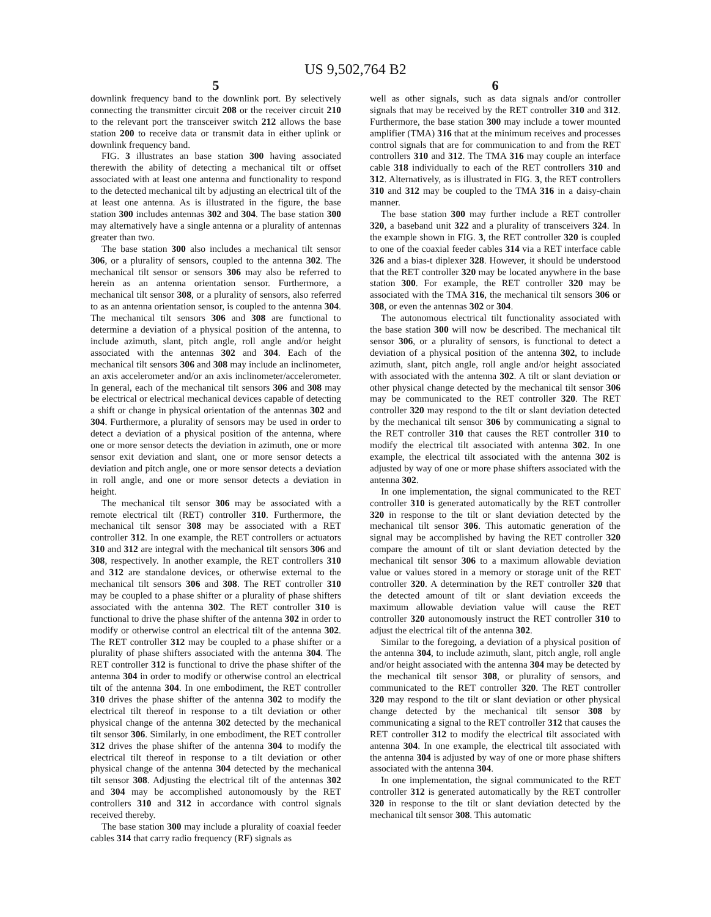US 9,502,764 B2
5
downlink frequency band to the downlink port. By selectively connecting the transmitter circuit 208 or the receiver circuit 210 to the relevant port the transceiver switch 212 allows the base station 200 to receive data or transmit data in either uplink or downlink frequency band.
FIG. 3 illustrates an base station 300 having associated therewith the ability of detecting a mechanical tilt or offset associated with at least one antenna and functionality to respond to the detected mechanical tilt by adjusting an electrical tilt of the at least one antenna. As is illustrated in the figure, the base station 300 includes antennas 302 and 304. The base station 300 may alternatively have a single antenna or a plurality of antennas greater than two.
The base station 300 also includes a mechanical tilt sensor 306, or a plurality of sensors, coupled to the antenna 302. The mechanical tilt sensor or sensors 306 may also be referred to herein as an antenna orientation sensor. Furthermore, a mechanical tilt sensor 308, or a plurality of sensors, also referred to as an antenna orientation sensor, is coupled to the antenna 304. The mechanical tilt sensors 306 and 308 are functional to determine a deviation of a physical position of the antenna, to include azimuth, slant, pitch angle, roll angle and/or height associated with the antennas 302 and 304. Each of the mechanical tilt sensors 306 and 308 may include an inclinometer, an axis accelerometer and/or an axis inclinometer/accelerometer. In general, each of the mechanical tilt sensors 306 and 308 may be electrical or electrical mechanical devices capable of detecting a shift or change in physical orientation of the antennas 302 and 304. Furthermore, a plurality of sensors may be used in order to detect a deviation of a physical position of the antenna, where one or more sensor detects the deviation in azimuth, one or more sensor exit deviation and slant, one or more sensor detects a deviation and pitch angle, one or more sensor detects a deviation in roll angle, and one or more sensor detects a deviation in height.
The mechanical tilt sensor 306 may be associated with a remote electrical tilt (RET) controller 310. Furthermore, the mechanical tilt sensor 308 may be associated with a RET controller 312. In one example, the RET controllers or actuators 310 and 312 are integral with the mechanical tilt sensors 306 and 308, respectively. In another example, the RET controllers 310 and 312 are standalone devices, or otherwise external to the mechanical tilt sensors 306 and 308. The RET controller 310 may be coupled to a phase shifter or a plurality of phase shifters associated with the antenna 302. The RET controller 310 is functional to drive the phase shifter of the antenna 302 in order to modify or otherwise control an electrical tilt of the antenna 302. The RET controller 312 may be coupled to a phase shifter or a plurality of phase shifters associated with the antenna 304. The RET controller 312 is functional to drive the phase shifter of the antenna 304 in order to modify or otherwise control an electrical tilt of the antenna 304. In one embodiment, the RET controller 310 drives the phase shifter of the antenna 302 to modify the electrical tilt thereof in response to a tilt deviation or other physical change of the antenna 302 detected by the mechanical tilt sensor 306. Similarly, in one embodiment, the RET controller 312 drives the phase shifter of the antenna 304 to modify the electrical tilt thereof in response to a tilt deviation or other physical change of the antenna 304 detected by the mechanical tilt sensor 308. Adjusting the electrical tilt of the antennas 302 and 304 may be accomplished autonomously by the RET controllers 310 and 312 in accordance with control signals received thereby.
The base station 300 may include a plurality of coaxial feeder cables 314 that carry radio frequency (RF) signals as
6
well as other signals, such as data signals and/or controller signals that may be received by the RET controller 310 and 312. Furthermore, the base station 300 may include a tower mounted amplifier (TMA) 316 that at the minimum receives and processes control signals that are for communication to and from the RET controllers 310 and 312. The TMA 316 may couple an interface cable 318 individually to each of the RET controllers 310 and 312. Alternatively, as is illustrated in FIG. 3, the RET controllers 310 and 312 may be coupled to the TMA 316 in a daisy-chain manner.
The base station 300 may further include a RET controller 320, a baseband unit 322 and a plurality of transceivers 324. In the example shown in FIG. 3, the RET controller 320 is coupled to one of the coaxial feeder cables 314 via a RET interface cable 326 and a bias-t diplexer 328. However, it should be understood that the RET controller 320 may be located anywhere in the base station 300. For example, the RET controller 320 may be associated with the TMA 316, the mechanical tilt sensors 306 or 308, or even the antennas 302 or 304.
The autonomous electrical tilt functionality associated with the base station 300 will now be described. The mechanical tilt sensor 306, or a plurality of sensors, is functional to detect a deviation of a physical position of the antenna 302, to include azimuth, slant, pitch angle, roll angle and/or height associated with associated with the antenna 302. A tilt or slant deviation or other physical change detected by the mechanical tilt sensor 306 may be communicated to the RET controller 320. The RET controller 320 may respond to the tilt or slant deviation detected by the mechanical tilt sensor 306 by communicating a signal to the RET controller 310 that causes the RET controller 310 to modify the electrical tilt associated with antenna 302. In one example, the electrical tilt associated with the antenna 302 is adjusted by way of one or more phase shifters associated with the antenna 302.
In one implementation, the signal communicated to the RET controller 310 is generated automatically by the RET controller 320 in response to the tilt or slant deviation detected by the mechanical tilt sensor 306. This automatic generation of the signal may be accomplished by having the RET controller 320 compare the amount of tilt or slant deviation detected by the mechanical tilt sensor 306 to a maximum allowable deviation value or values stored in a memory or storage unit of the RET controller 320. A determination by the RET controller 320 that the detected amount of tilt or slant deviation exceeds the maximum allowable deviation value will cause the RET controller 320 autonomously instruct the RET controller 310 to adjust the electrical tilt of the antenna 302.
Similar to the foregoing, a deviation of a physical position of the antenna 304, to include azimuth, slant, pitch angle, roll angle and/or height associated with the antenna 304 may be detected by the mechanical tilt sensor 308, or plurality of sensors, and communicated to the RET controller 320. The RET controller 320 may respond to the tilt or slant deviation or other physical change detected by the mechanical tilt sensor 308 by communicating a signal to the RET controller 312 that causes the RET controller 312 to modify the electrical tilt associated with antenna 304. In one example, the electrical tilt associated with the antenna 304 is adjusted by way of one or more phase shifters associated with the antenna 304.
In one implementation, the signal communicated to the RET controller 312 is generated automatically by the RET controller 320 in response to the tilt or slant deviation detected by the mechanical tilt sensor 308. This automatic